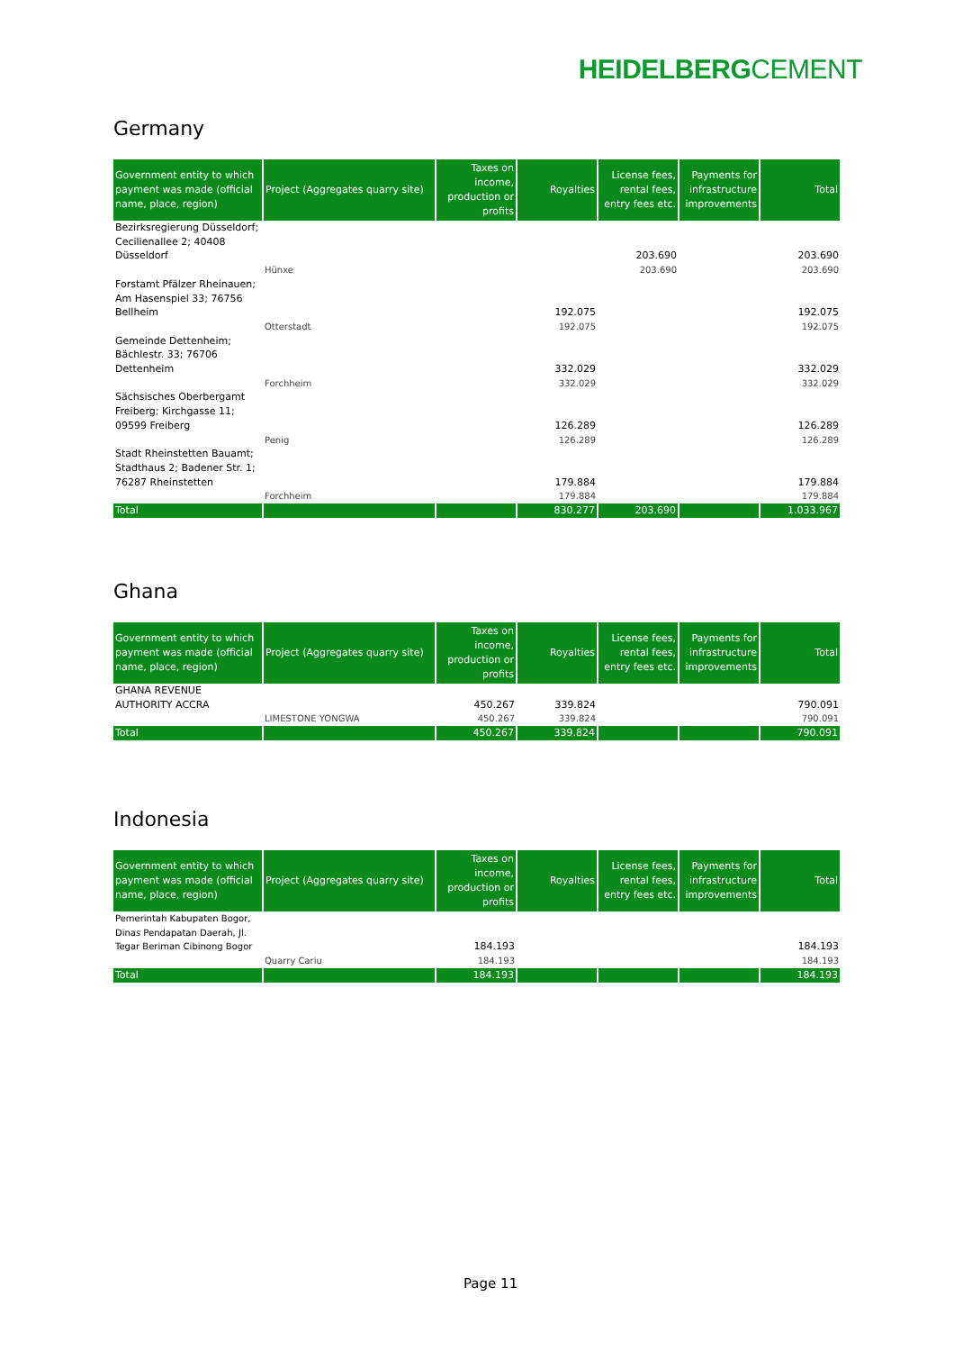HEIDELBERGCEMENT
Germany
| Government entity to which payment was made (official name, place, region) | Project (Aggregates quarry site) | Taxes on income, production or profits | Royalties | License fees, rental fees, entry fees etc. | Payments for infrastructure improvements | Total |
| --- | --- | --- | --- | --- | --- | --- |
| Bezirksregierung Düsseldorf; Cecilienallee 2; 40408 Düsseldorf | | | | 203.690 | | 203.690 |
| | Hünxe | | | 203.690 | | 203.690 |
| Forstamt Pfälzer Rheinauen; Am Hasenspiel 33; 76756 Bellheim | | | 192.075 | | | 192.075 |
| | Otterstadt | | 192.075 | | | 192.075 |
| Gemeinde Dettenheim; Bächlestr. 33; 76706 Dettenheim | | | 332.029 | | | 332.029 |
| | Forchheim | | 332.029 | | | 332.029 |
| Sächsisches Oberbergamt Freiberg; Kirchgasse 11; 09599 Freiberg | | | 126.289 | | | 126.289 |
| | Penig | | 126.289 | | | 126.289 |
| Stadt Rheinstetten Bauamt; Stadthaus 2; Badener Str. 1; 76287 Rheinstetten | | | 179.884 | | | 179.884 |
| | Forchheim | | 179.884 | | | 179.884 |
| Total | | | 830.277 | 203.690 | | 1.033.967 |
Ghana
| Government entity to which payment was made (official name, place, region) | Project (Aggregates quarry site) | Taxes on income, production or profits | Royalties | License fees, rental fees, entry fees etc. | Payments for infrastructure improvements | Total |
| --- | --- | --- | --- | --- | --- | --- |
| GHANA REVENUE AUTHORITY ACCRA | | 450.267 | 339.824 | | | 790.091 |
| | LIMESTONE YONGWA | 450.267 | 339.824 | | | 790.091 |
| Total | | 450.267 | 339.824 | | | 790.091 |
Indonesia
| Government entity to which payment was made (official name, place, region) | Project (Aggregates quarry site) | Taxes on income, production or profits | Royalties | License fees, rental fees, entry fees etc. | Payments for infrastructure improvements | Total |
| --- | --- | --- | --- | --- | --- | --- |
| Pemerintah Kabupaten Bogor, Dinas Pendapatan Daerah, Jl. Tegar Beriman Cibinong Bogor | | 184.193 | | | | 184.193 |
| | Quarry Cariu | 184.193 | | | | 184.193 |
| Total | | 184.193 | | | | 184.193 |
Page 11